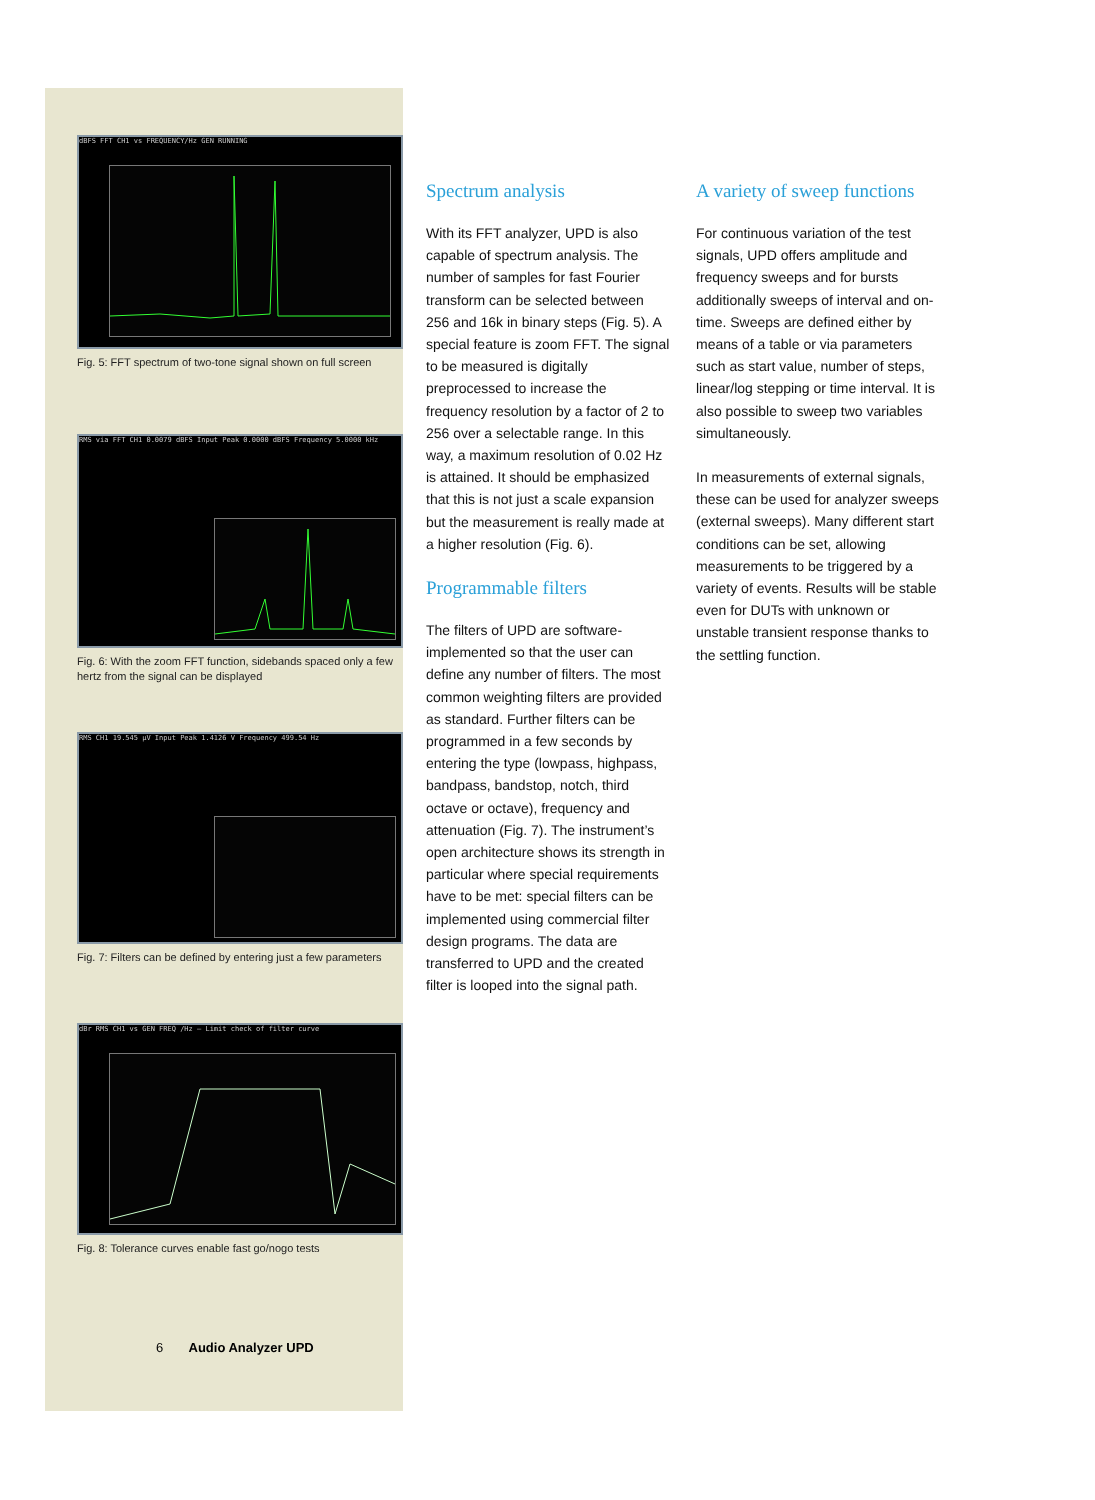dBFS FFT CH1 vs FREQUENCY/Hz GEN RUNNING
Fig. 5: FFT spectrum of two-tone signal shown on full screen
RMS via FFT CH1 0.0079 dBFS Input Peak 0.0000 dBFS Frequency 5.0000 kHz
Fig. 6: With the zoom FFT function, sidebands spaced only a few hertz from the signal can be displayed
RMS CH1 19.545 µV Input Peak 1.4126 V Frequency 499.54 Hz
Fig. 7: Filters can be defined by entering just a few parameters
dBr RMS CH1 vs GEN FREQ /Hz — Limit check of filter curve
Fig. 8: Tolerance curves enable fast go/nogo tests
Spectrum analysis
With its FFT analyzer, UPD is also capable of spectrum analysis. The number of samples for fast Fourier transform can be selected between 256 and 16k in binary steps (Fig. 5). A special feature is zoom FFT. The signal to be measured is digitally preprocessed to increase the frequency resolution by a factor of 2 to 256 over a selectable range. In this way, a maximum resolution of 0.02 Hz is attained. It should be emphasized that this is not just a scale expansion but the measurement is really made at a higher resolution (Fig. 6).
Programmable filters
The filters of UPD are software-implemented so that the user can define any number of filters. The most common weighting filters are provided as standard. Further filters can be programmed in a few seconds by entering the type (lowpass, highpass, bandpass, bandstop, notch, third octave or octave), frequency and attenuation (Fig. 7). The instrument’s open architecture shows its strength in particular where special requirements have to be met: special filters can be implemented using commercial filter design programs. The data are transferred to UPD and the created filter is looped into the signal path.
A variety of sweep functions
For continuous variation of the test signals, UPD offers amplitude and frequency sweeps and for bursts additionally sweeps of interval and on-time. Sweeps are defined either by means of a table or via parameters such as start value, number of steps, linear/log stepping or time interval. It is also possible to sweep two variables simultaneously.
In measurements of external signals, these can be used for analyzer sweeps (external sweeps). Many different start conditions can be set, allowing measurements to be triggered by a variety of events. Results will be stable even for DUTs with unknown or unstable transient response thanks to the settling function.
6 Audio Analyzer UPD